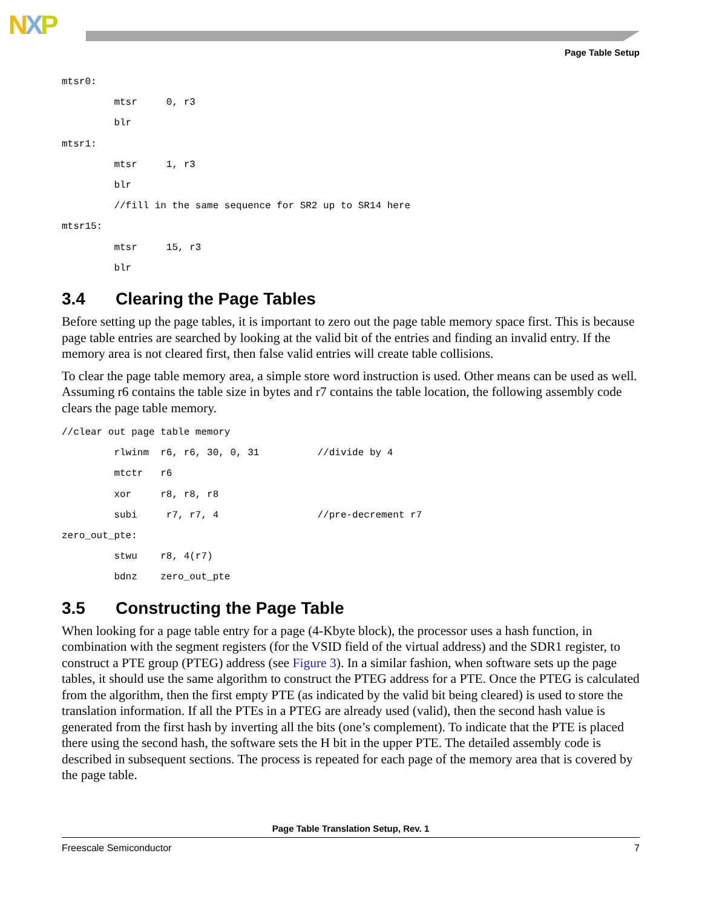NXP
Page Table Setup
mtsr0:
         mtsr     0, r3
         blr
mtsr1:
         mtsr     1, r3
         blr
         //fill in the same sequence for SR2 up to SR14 here
mtsr15:
         mtsr     15, r3
         blr
3.4 Clearing the Page Tables
Before setting up the page tables, it is important to zero out the page table memory space first. This is because page table entries are searched by looking at the valid bit of the entries and finding an invalid entry. If the memory area is not cleared first, then false valid entries will create table collisions.
To clear the page table memory area, a simple store word instruction is used. Other means can be used as well. Assuming r6 contains the table size in bytes and r7 contains the table location, the following assembly code clears the page table memory.
//clear out page table memory
         rlwinm  r6, r6, 30, 0, 31          //divide by 4
         mtctr   r6
         xor     r8, r8, r8
         subi     r7, r7, 4                 //pre-decrement r7
zero_out_pte:
         stwu    r8, 4(r7)
         bdnz    zero_out_pte
3.5 Constructing the Page Table
When looking for a page table entry for a page (4-Kbyte block), the processor uses a hash function, in combination with the segment registers (for the VSID field of the virtual address) and the SDR1 register, to construct a PTE group (PTEG) address (see Figure 3). In a similar fashion, when software sets up the page tables, it should use the same algorithm to construct the PTEG address for a PTE. Once the PTEG is calculated from the algorithm, then the first empty PTE (as indicated by the valid bit being cleared) is used to store the translation information. If all the PTEs in a PTEG are already used (valid), then the second hash value is generated from the first hash by inverting all the bits (one’s complement). To indicate that the PTE is placed there using the second hash, the software sets the H bit in the upper PTE. The detailed assembly code is described in subsequent sections. The process is repeated for each page of the memory area that is covered by the page table.
Page Table Translation Setup, Rev. 1
Freescale Semiconductor 7